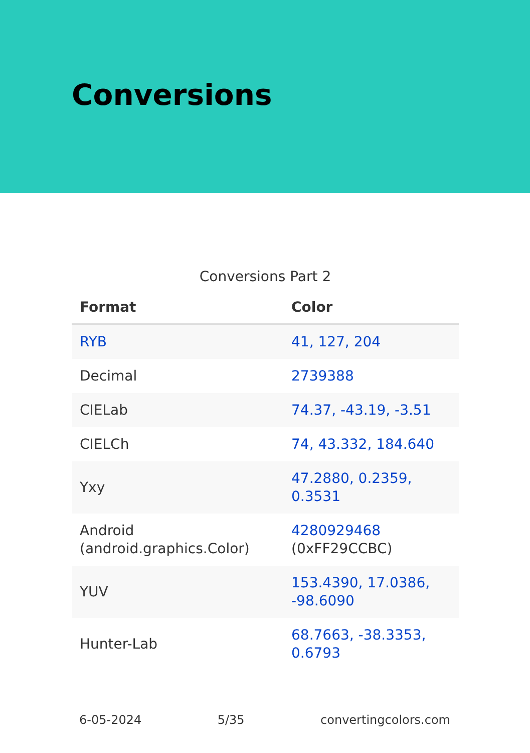Conversions
Conversions Part 2
| Format | Color |
| --- | --- |
| RYB | 41, 127, 204 |
| Decimal | 2739388 |
| CIELab | 74.37, -43.19, -3.51 |
| CIELCh | 74, 43.332, 184.640 |
| Yxy | 47.2880, 0.2359, 0.3531 |
| Android (android.graphics.Color) | 4280929468 (0xFF29CCBC) |
| YUV | 153.4390, 17.0386, -98.6090 |
| Hunter-Lab | 68.7663, -38.3353, 0.6793 |
6-05-2024 5/35 convertingcolors.com